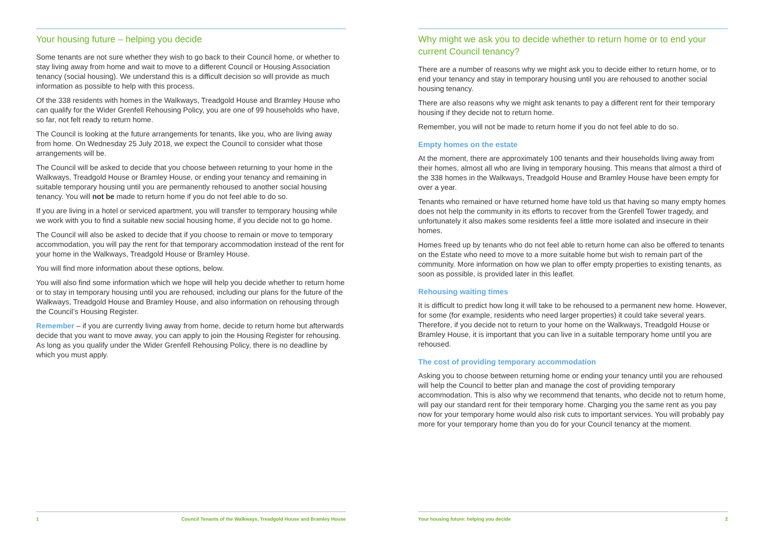Your housing future – helping you decide
Some tenants are not sure whether they wish to go back to their Council home, or whether to stay living away from home and wait to move to a different Council or Housing Association tenancy (social housing). We understand this is a difficult decision so will provide as much information as possible to help with this process.
Of the 338 residents with homes in the Walkways, Treadgold House and Bramley House who can qualify for the Wider Grenfell Rehousing Policy, you are one of 99 households who have, so far, not felt ready to return home.
The Council is looking at the future arrangements for tenants, like you, who are living away from home. On Wednesday 25 July 2018, we expect the Council to consider what those arrangements will be.
The Council will be asked to decide that you choose between returning to your home in the Walkways, Treadgold House or Bramley House, or ending your tenancy and remaining in suitable temporary housing until you are permanently rehoused to another social housing tenancy. You will not be made to return home if you do not feel able to do so.
If you are living in a hotel or serviced apartment, you will transfer to temporary housing while we work with you to find a suitable new social housing home, if you decide not to go home.
The Council will also be asked to decide that if you choose to remain or move to temporary accommodation, you will pay the rent for that temporary accommodation instead of the rent for your home in the Walkways, Treadgold House or Bramley House.
You will find more information about these options, below.
You will also find some information which we hope will help you decide whether to return home or to stay in temporary housing until you are rehoused, including our plans for the future of the Walkways, Treadgold House and Bramley House, and also information on rehousing through the Council’s Housing Register.
Remember – if you are currently living away from home, decide to return home but afterwards decide that you want to move away, you can apply to join the Housing Register for rehousing. As long as you qualify under the Wider Grenfell Rehousing Policy, there is no deadline by which you must apply.
1 Council Tenants of the Walkways, Treadgold House and Bramley House
Why might we ask you to decide whether to return home or to end your current Council tenancy?
There are a number of reasons why we might ask you to decide either to return home, or to end your tenancy and stay in temporary housing until you are rehoused to another social housing tenancy.
There are also reasons why we might ask tenants to pay a different rent for their temporary housing if they decide not to return home.
Remember, you will not be made to return home if you do not feel able to do so.
Empty homes on the estate
At the moment, there are approximately 100 tenants and their households living away from their homes, almost all who are living in temporary housing. This means that almost a third of the 338 homes in the Walkways, Treadgold House and Bramley House have been empty for over a year.
Tenants who remained or have returned home have told us that having so many empty homes does not help the community in its efforts to recover from the Grenfell Tower tragedy, and unfortunately it also makes some residents feel a little more isolated and insecure in their homes.
Homes freed up by tenants who do not feel able to return home can also be offered to tenants on the Estate who need to move to a more suitable home but wish to remain part of the community. More information on how we plan to offer empty properties to existing tenants, as soon as possible, is provided later in this leaflet.
Rehousing waiting times
It is difficult to predict how long it will take to be rehoused to a permanent new home. However, for some (for example, residents who need larger properties) it could take several years. Therefore, if you decide not to return to your home on the Walkways, Treadgold House or Bramley House, it is important that you can live in a suitable temporary home until you are rehoused.
The cost of providing temporary accommodation
Asking you to choose between returning home or ending your tenancy until you are rehoused will help the Council to better plan and manage the cost of providing temporary accommodation. This is also why we recommend that tenants, who decide not to return home, will pay our standard rent for their temporary home. Charging you the same rent as you pay now for your temporary home would also risk cuts to important services. You will probably pay more for your temporary home than you do for your Council tenancy at the moment.
Your housing future: helping you decide 2